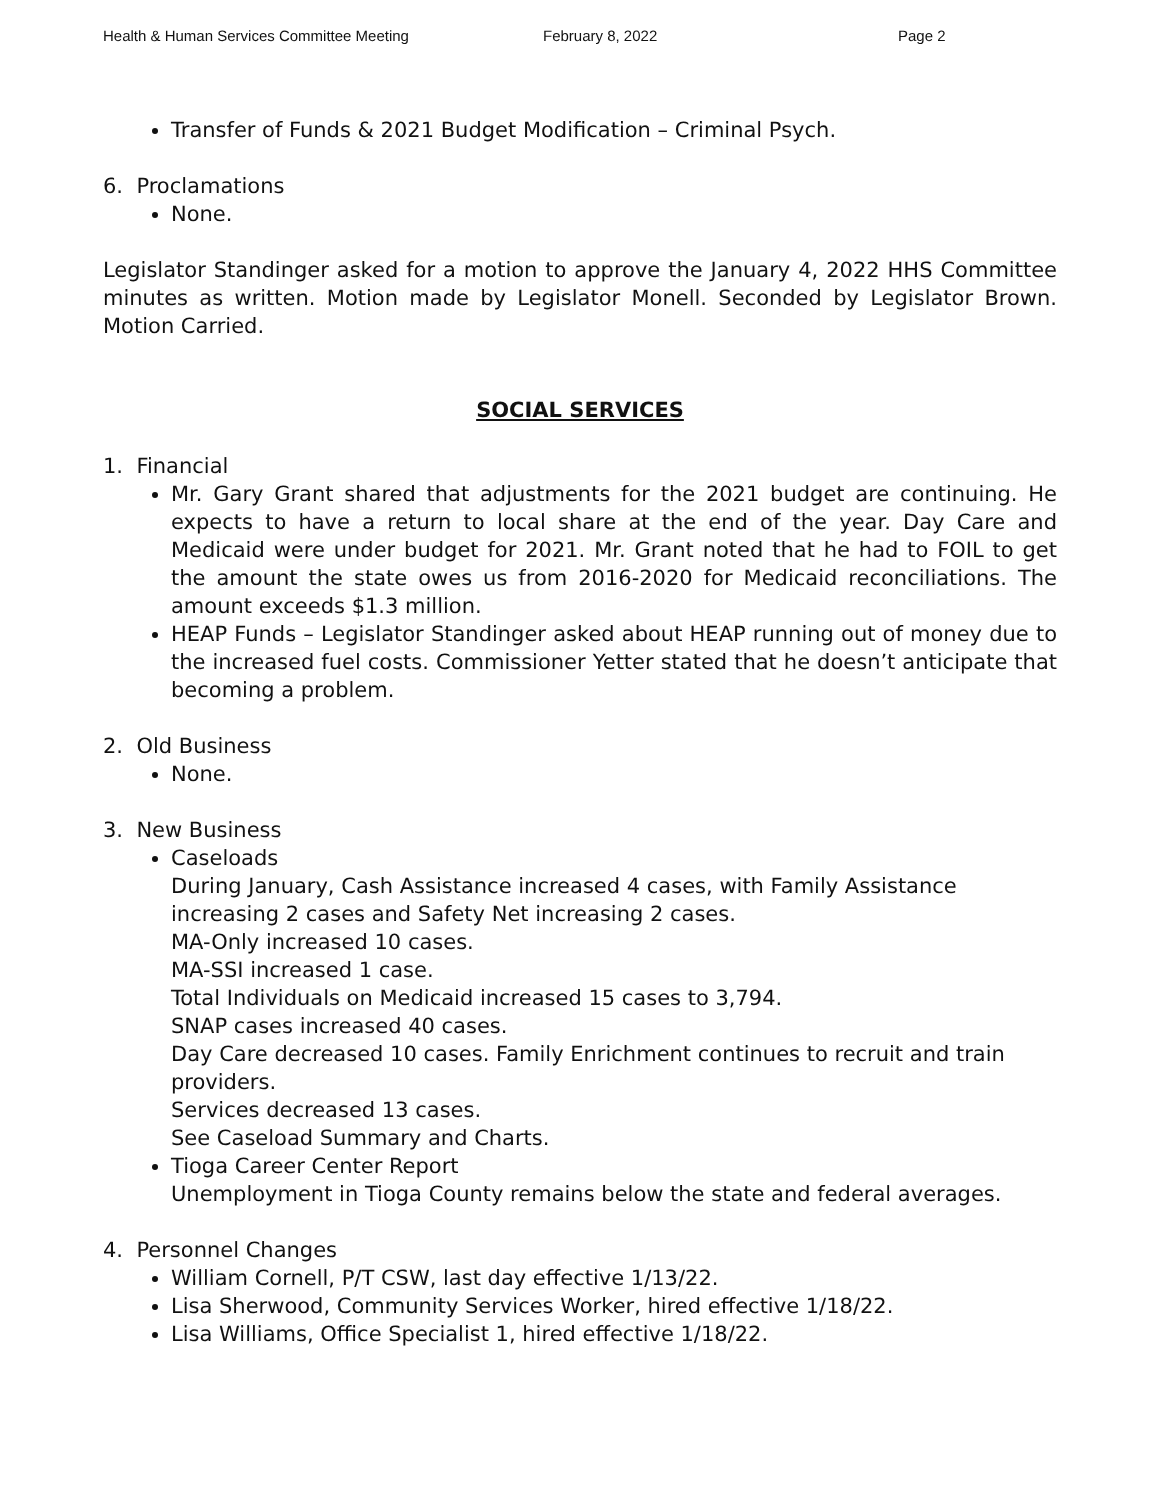Health & Human Services Committee Meeting February 8, 2022 Page 2
Transfer of Funds & 2021 Budget Modification – Criminal Psych.
6. Proclamations
None.
Legislator Standinger asked for a motion to approve the January 4, 2022 HHS Committee minutes as written. Motion made by Legislator Monell. Seconded by Legislator Brown. Motion Carried.
SOCIAL SERVICES
1. Financial
Mr. Gary Grant shared that adjustments for the 2021 budget are continuing. He expects to have a return to local share at the end of the year. Day Care and Medicaid were under budget for 2021. Mr. Grant noted that he had to FOIL to get the amount the state owes us from 2016-2020 for Medicaid reconciliations. The amount exceeds $1.3 million.
HEAP Funds – Legislator Standinger asked about HEAP running out of money due to the increased fuel costs. Commissioner Yetter stated that he doesn’t anticipate that becoming a problem.
2. Old Business
None.
3. New Business
Caseloads
During January, Cash Assistance increased 4 cases, with Family Assistance increasing 2 cases and Safety Net increasing 2 cases.
MA-Only increased 10 cases.
MA-SSI increased 1 case.
Total Individuals on Medicaid increased 15 cases to 3,794.
SNAP cases increased 40 cases.
Day Care decreased 10 cases. Family Enrichment continues to recruit and train providers.
Services decreased 13 cases.
See Caseload Summary and Charts.
Tioga Career Center Report
Unemployment in Tioga County remains below the state and federal averages.
4. Personnel Changes
William Cornell, P/T CSW, last day effective 1/13/22.
Lisa Sherwood, Community Services Worker, hired effective 1/18/22.
Lisa Williams, Office Specialist 1, hired effective 1/18/22.